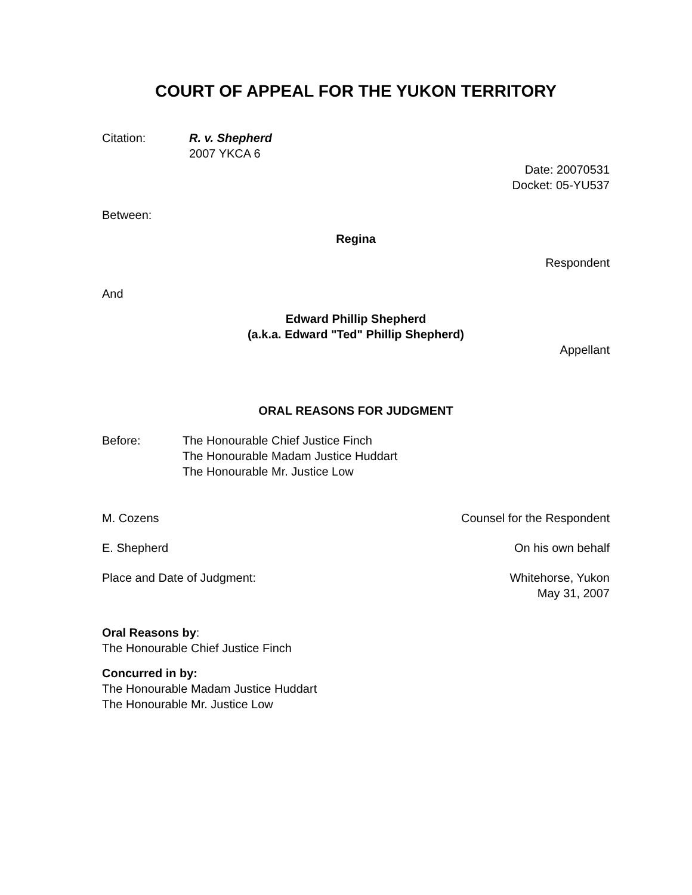COURT OF APPEAL FOR THE YUKON TERRITORY
Citation: R. v. Shepherd
2007 YKCA 6
Date: 20070531
Docket: 05-YU537
Between:
Regina
Respondent
And
Edward Phillip Shepherd
(a.k.a. Edward "Ted" Phillip Shepherd)
Appellant
ORAL REASONS FOR JUDGMENT
Before: The Honourable Chief Justice Finch
The Honourable Madam Justice Huddart
The Honourable Mr. Justice Low
M. Cozens Counsel for the Respondent
E. Shepherd On his own behalf
Place and Date of Judgment: Whitehorse, Yukon
May 31, 2007
Oral Reasons by:
The Honourable Chief Justice Finch
Concurred in by:
The Honourable Madam Justice Huddart
The Honourable Mr. Justice Low